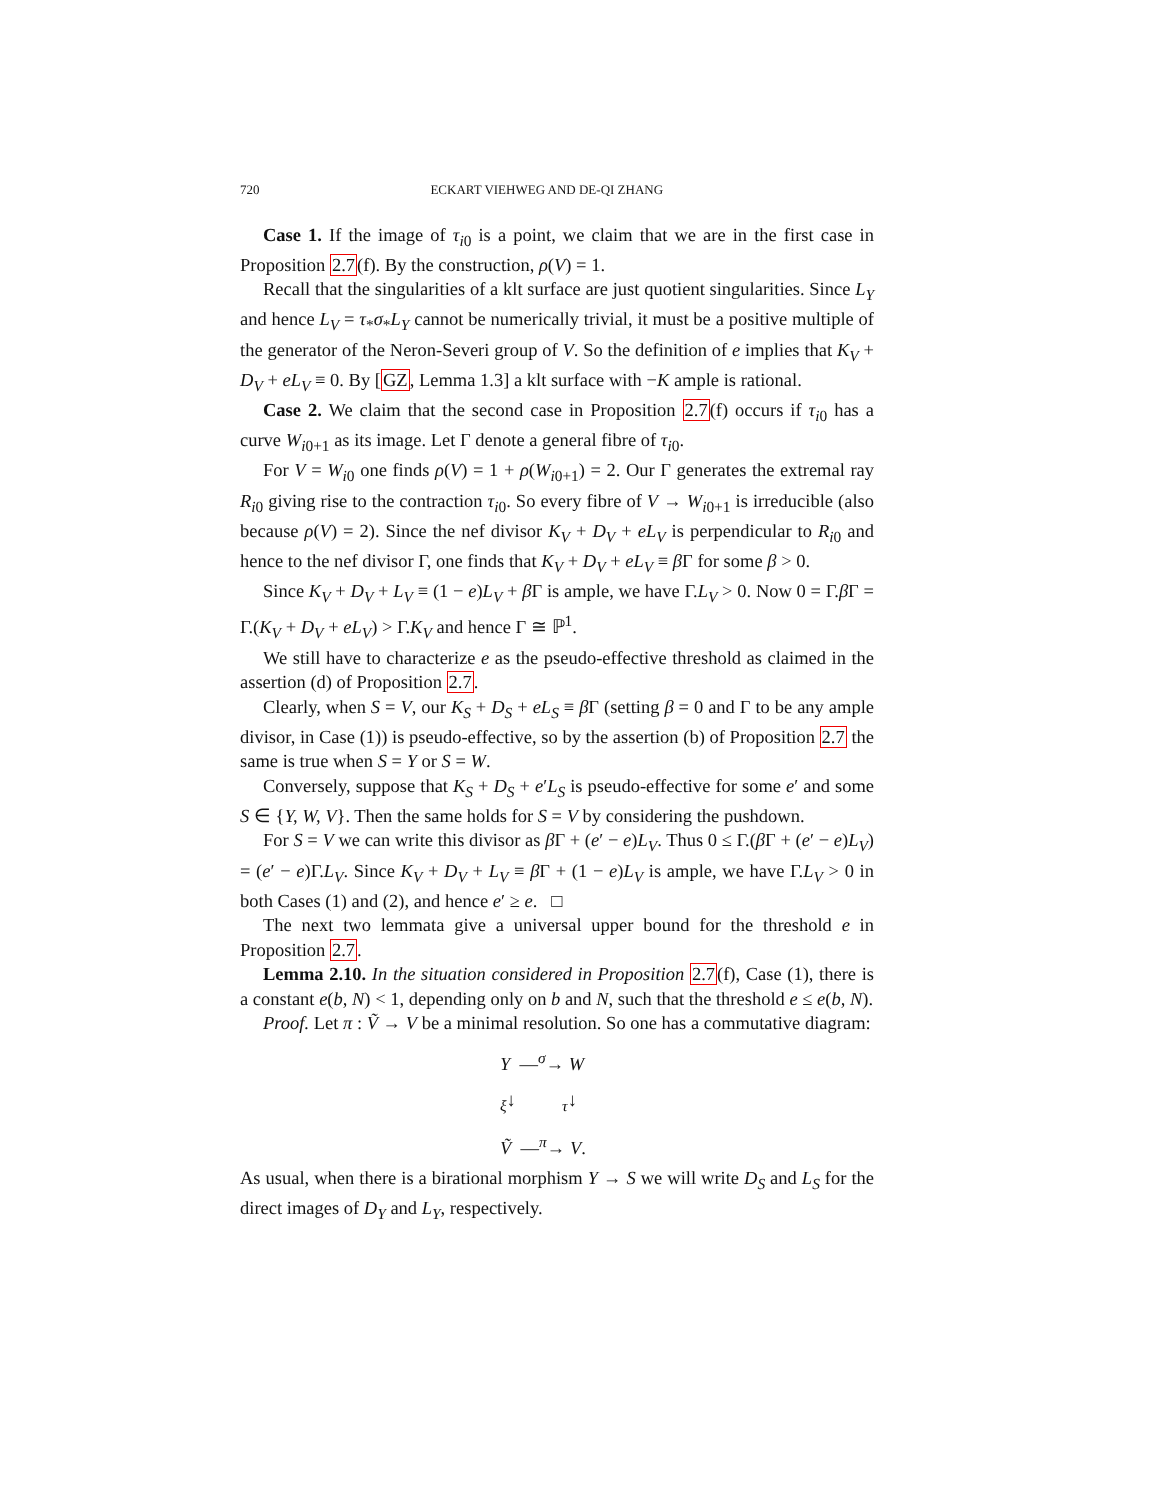720 ECKART VIEHWEG AND DE-QI ZHANG
Case 1. If the image of τ<sub>i0</sub> is a point, we claim that we are in the first case in Proposition 2.7(f). By the construction, ρ(V) = 1.
Recall that the singularities of a klt surface are just quotient singularities. Since L<sub>Y</sub> and hence L<sub>V</sub> = τ<sub>*</sub>σ<sub>*</sub>L<sub>Y</sub> cannot be numerically trivial, it must be a positive multiple of the generator of the Neron-Severi group of V. So the definition of e implies that K<sub>V</sub> + D<sub>V</sub> + eL<sub>V</sub> ≡ 0. By [GZ, Lemma 1.3] a klt surface with −K ample is rational.
Case 2. We claim that the second case in Proposition 2.7(f) occurs if τ<sub>i0</sub> has a curve W<sub>i0+1</sub> as its image. Let Γ denote a general fibre of τ<sub>i0</sub>.
For V = W<sub>i0</sub> one finds ρ(V) = 1 + ρ(W<sub>i0+1</sub>) = 2. Our Γ generates the extremal ray R<sub>i0</sub> giving rise to the contraction τ<sub>i0</sub>. So every fibre of V → W<sub>i0+1</sub> is irreducible (also because ρ(V) = 2). Since the nef divisor K<sub>V</sub> + D<sub>V</sub> + eL<sub>V</sub> is perpendicular to R<sub>i0</sub> and hence to the nef divisor Γ, one finds that K<sub>V</sub> + D<sub>V</sub> + eL<sub>V</sub> ≡ β Γ for some β > 0.
Since K<sub>V</sub> + D<sub>V</sub> + L<sub>V</sub> ≡ (1 − e)L<sub>V</sub> + β Γ is ample, we have Γ.L<sub>V</sub> > 0. Now 0 = Γ.β Γ = Γ.(K<sub>V</sub> + D<sub>V</sub> + eL<sub>V</sub>) > Γ.K<sub>V</sub> and hence Γ ≅ ℙ<sup>1</sup>.
We still have to characterize e as the pseudo-effective threshold as claimed in the assertion (d) of Proposition 2.7.
Clearly, when S = V, our K<sub>S</sub> + D<sub>S</sub> + eL<sub>S</sub> ≡ β Γ (setting β = 0 and Γ to be any ample divisor, in Case (1)) is pseudo-effective, so by the assertion (b) of Proposition 2.7 the same is true when S = Y or S = W.
Conversely, suppose that K<sub>S</sub> + D<sub>S</sub> + e′L<sub>S</sub> is pseudo-effective for some e′ and some S ∈ {Y, W, V}. Then the same holds for S = V by considering the pushdown.
For S = V we can write this divisor as β Γ + (e′ − e)L<sub>V</sub>. Thus 0 ≤ Γ.(β Γ + (e′ − e)L<sub>V</sub>) = (e′ − e)Γ.L<sub>V</sub>. Since K<sub>V</sub> + D<sub>V</sub> + L<sub>V</sub> ≡ β Γ + (1 − e)L<sub>V</sub> is ample, we have Γ.L<sub>V</sub> > 0 in both Cases (1) and (2), and hence e′ ≥ e. □
The next two lemmata give a universal upper bound for the threshold e in Proposition 2.7.
Lemma 2.10. In the situation considered in Proposition 2.7(f), Case (1), there is a constant e(b, N) < 1, depending only on b and N, such that the threshold e ≤ e(b, N).
Proof. Let π : Ṽ → V be a minimal resolution. So one has a commutative diagram:
Y —<sup>σ</sup>→ W
<sub>ξ</sub>↓ <sub>τ</sub>↓
Ṽ —<sup>π</sup>→ V.
As usual, when there is a birational morphism Y → S we will write D<sub>S</sub> and L<sub>S</sub> for the direct images of D<sub>Y</sub> and L<sub>Y</sub>, respectively.